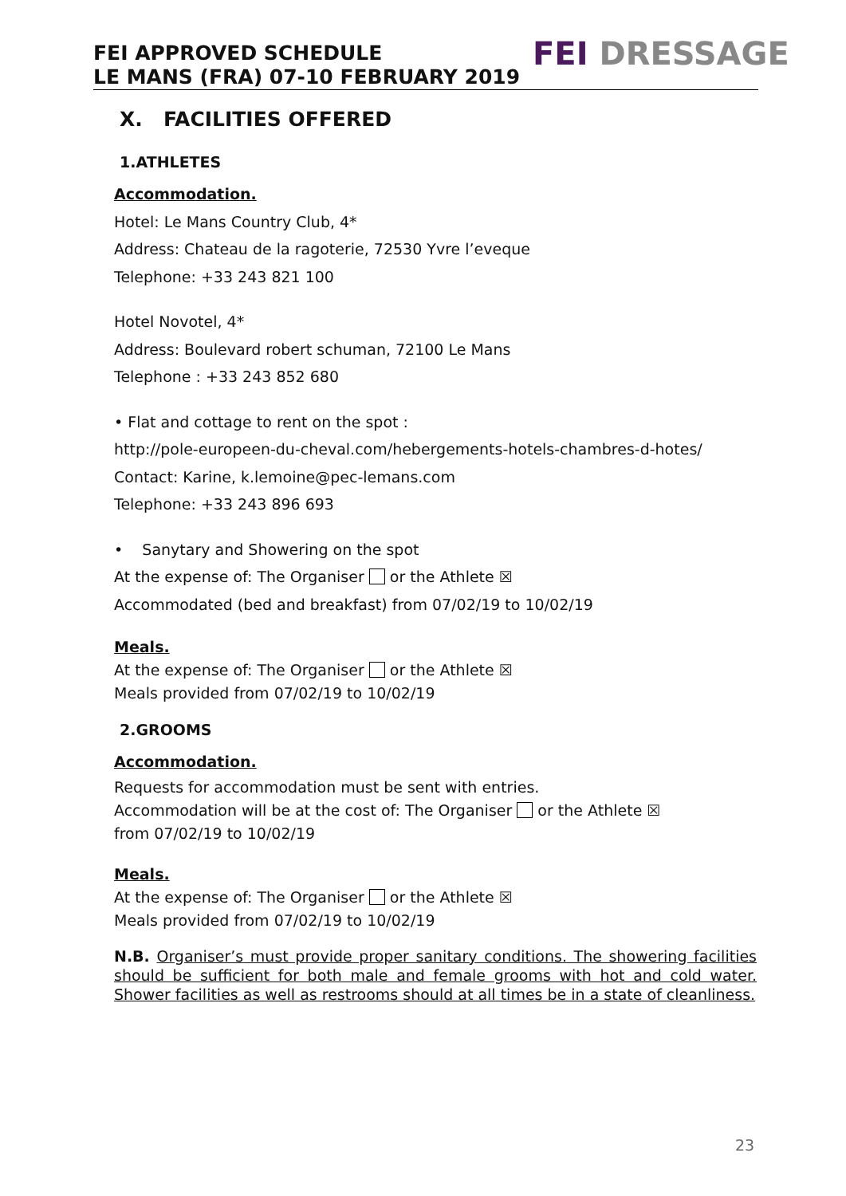FEI APPROVED SCHEDULE
LE MANS (FRA) 07-10 FEBRUARY 2019
FEI DRESSAGE
X. FACILITIES OFFERED
1.ATHLETES
Accommodation.
Hotel: Le Mans Country Club, 4*
Address: Chateau de la ragoterie, 72530 Yvre l’eveque
Telephone: +33 243 821 100
Hotel Novotel, 4*
Address: Boulevard robert schuman, 72100 Le Mans
Telephone : +33 243 852 680
• Flat and cottage to rent on the spot :
http://pole-europeen-du-cheval.com/hebergements-hotels-chambres-d-hotes/
Contact: Karine, k.lemoine@pec-lemans.com
Telephone: +33 243 896 693
• Sanytary and Showering on the spot
At the expense of: The Organiser or the Athlete ☒
Accommodated (bed and breakfast) from 07/02/19 to 10/02/19
Meals.
At the expense of: The Organiser or the Athlete ☒
Meals provided from 07/02/19 to 10/02/19
2.GROOMS
Accommodation.
Requests for accommodation must be sent with entries.
Accommodation will be at the cost of: The Organiser or the Athlete ☒
from 07/02/19 to 10/02/19
Meals.
At the expense of: The Organiser or the Athlete ☒
Meals provided from 07/02/19 to 10/02/19
N.B. Organiser’s must provide proper sanitary conditions. The showering facilities should be sufficient for both male and female grooms with hot and cold water. Shower facilities as well as restrooms should at all times be in a state of cleanliness.
23